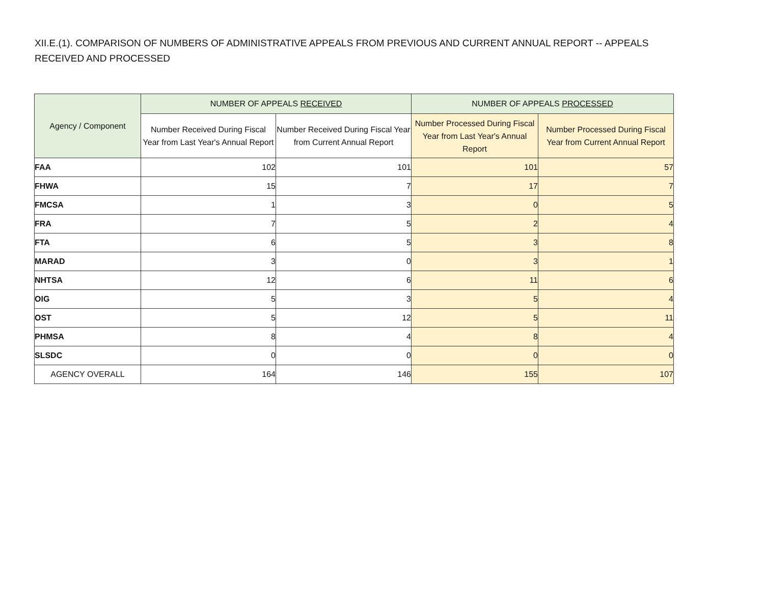XII.E.(1). COMPARISON OF NUMBERS OF ADMINISTRATIVE APPEALS FROM PREVIOUS AND CURRENT ANNUAL REPORT -- APPEALS RECEIVED AND PROCESSED
| Agency / Component | NUMBER OF APPEALS RECEIVED | | NUMBER OF APPEALS PROCESSED | |
| --- | --- | --- | --- | --- |
| | Number Received During Fiscal Year from Last Year's Annual Report | Number Received During Fiscal Year from Current Annual Report | Number Processed During Fiscal Year from Last Year's Annual Report | Number Processed During Fiscal Year from Current Annual Report |
| FAA | 102 | 101 | 101 | 57 |
| FHWA | 15 | 7 | 17 | 7 |
| FMCSA | 1 | 3 | 0 | 5 |
| FRA | 7 | 5 | 2 | 4 |
| FTA | 6 | 5 | 3 | 8 |
| MARAD | 3 | 0 | 3 | 1 |
| NHTSA | 12 | 6 | 11 | 6 |
| OIG | 5 | 3 | 5 | 4 |
| OST | 5 | 12 | 5 | 11 |
| PHMSA | 8 | 4 | 8 | 4 |
| SLSDC | 0 | 0 | 0 | 0 |
| AGENCY OVERALL | 164 | 146 | 155 | 107 |